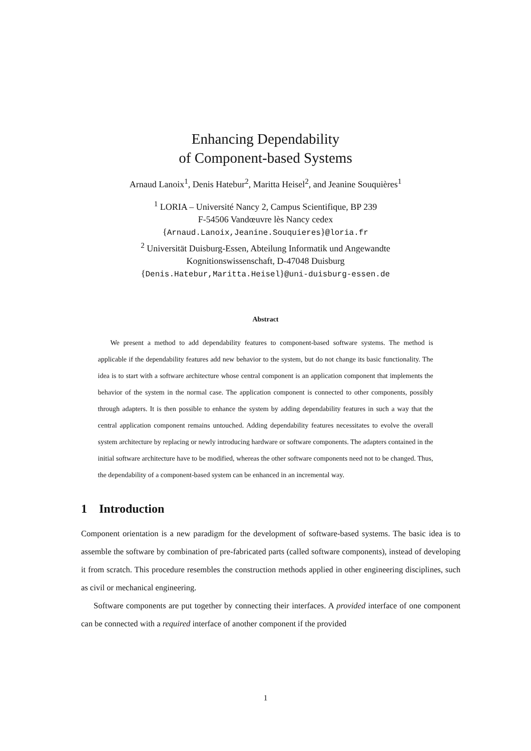Enhancing Dependability
of Component-based Systems
Arnaud Lanoix<sup>1</sup>, Denis Hatebur<sup>2</sup>, Maritta Heisel<sup>2</sup>, and Jeanine Souquières<sup>1</sup>
<sup>1</sup> LORIA – Université Nancy 2, Campus Scientifique, BP 239
F-54506 Vandœuvre lès Nancy cedex
{Arnaud.Lanoix,Jeanine.Souquieres}@loria.fr
<sup>2</sup> Universität Duisburg-Essen, Abteilung Informatik und Angewandte
Kognitionswissenschaft, D-47048 Duisburg
{Denis.Hatebur,Maritta.Heisel}@uni-duisburg-essen.de
Abstract
We present a method to add dependability features to component-based software systems. The method is applicable if the dependability features add new behavior to the system, but do not change its basic functionality. The idea is to start with a software architecture whose central component is an application component that implements the behavior of the system in the normal case. The application component is connected to other components, possibly through adapters. It is then possible to enhance the system by adding dependability features in such a way that the central application component remains untouched. Adding dependability features necessitates to evolve the overall system architecture by replacing or newly introducing hardware or software components. The adapters contained in the initial software architecture have to be modified, whereas the other software components need not to be changed. Thus, the dependability of a component-based system can be enhanced in an incremental way.
1 Introduction
Component orientation is a new paradigm for the development of software-based systems. The basic idea is to assemble the software by combination of pre-fabricated parts (called software components), instead of developing it from scratch. This procedure resembles the construction methods applied in other engineering disciplines, such as civil or mechanical engineering.
Software components are put together by connecting their interfaces. A provided interface of one component can be connected with a required interface of another component if the provided
1